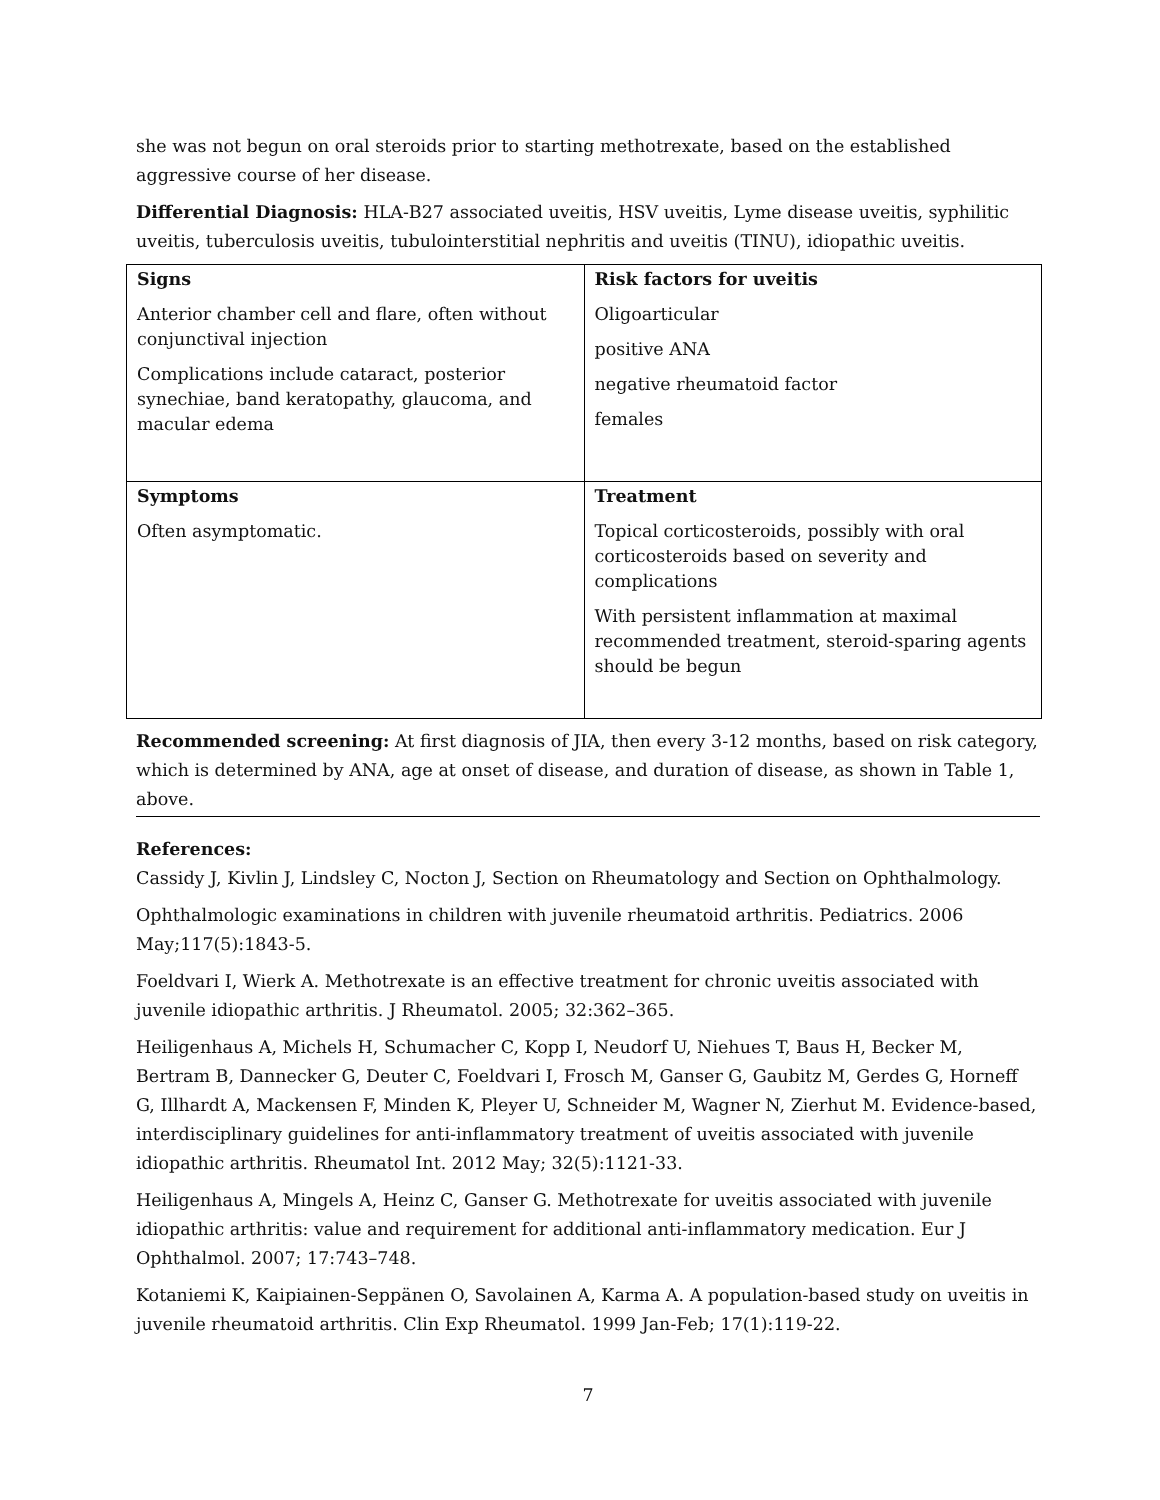she was not begun on oral steroids prior to starting methotrexate, based on the established aggressive course of her disease.
Differential Diagnosis: HLA-B27 associated uveitis, HSV uveitis, Lyme disease uveitis, syphilitic uveitis, tuberculosis uveitis, tubulointerstitial nephritis and uveitis (TINU), idiopathic uveitis.
| Signs Anterior chamber cell and flare, often without conjunctival injection Complications include cataract, posterior synechiae, band keratopathy, glaucoma, and macular edema | Risk factors for uveitis Oligoarticular positive ANA negative rheumatoid factor females |
| Symptoms Often asymptomatic. | Treatment Topical corticosteroids, possibly with oral corticosteroids based on severity and complications With persistent inflammation at maximal recommended treatment, steroid-sparing agents should be begun |
Recommended screening: At first diagnosis of JIA, then every 3-12 months, based on risk category, which is determined by ANA, age at onset of disease, and duration of disease, as shown in Table 1, above.
References:
Cassidy J, Kivlin J, Lindsley C, Nocton J, Section on Rheumatology and Section on Ophthalmology.
Ophthalmologic examinations in children with juvenile rheumatoid arthritis. Pediatrics. 2006 May;117(5):1843-5.
Foeldvari I, Wierk A. Methotrexate is an effective treatment for chronic uveitis associated with juvenile idiopathic arthritis. J Rheumatol. 2005; 32:362–365.
Heiligenhaus A, Michels H, Schumacher C, Kopp I, Neudorf U, Niehues T, Baus H, Becker M, Bertram B, Dannecker G, Deuter C, Foeldvari I, Frosch M, Ganser G, Gaubitz M, Gerdes G, Horneff G, Illhardt A, Mackensen F, Minden K, Pleyer U, Schneider M, Wagner N, Zierhut M. Evidence-based, interdisciplinary guidelines for anti-inflammatory treatment of uveitis associated with juvenile idiopathic arthritis. Rheumatol Int. 2012 May; 32(5):1121-33.
Heiligenhaus A, Mingels A, Heinz C, Ganser G. Methotrexate for uveitis associated with juvenile idiopathic arthritis: value and requirement for additional anti-inflammatory medication. Eur J Ophthalmol. 2007; 17:743–748.
Kotaniemi K, Kaipiainen-Seppänen O, Savolainen A, Karma A. A population-based study on uveitis in juvenile rheumatoid arthritis. Clin Exp Rheumatol. 1999 Jan-Feb; 17(1):119-22.
7